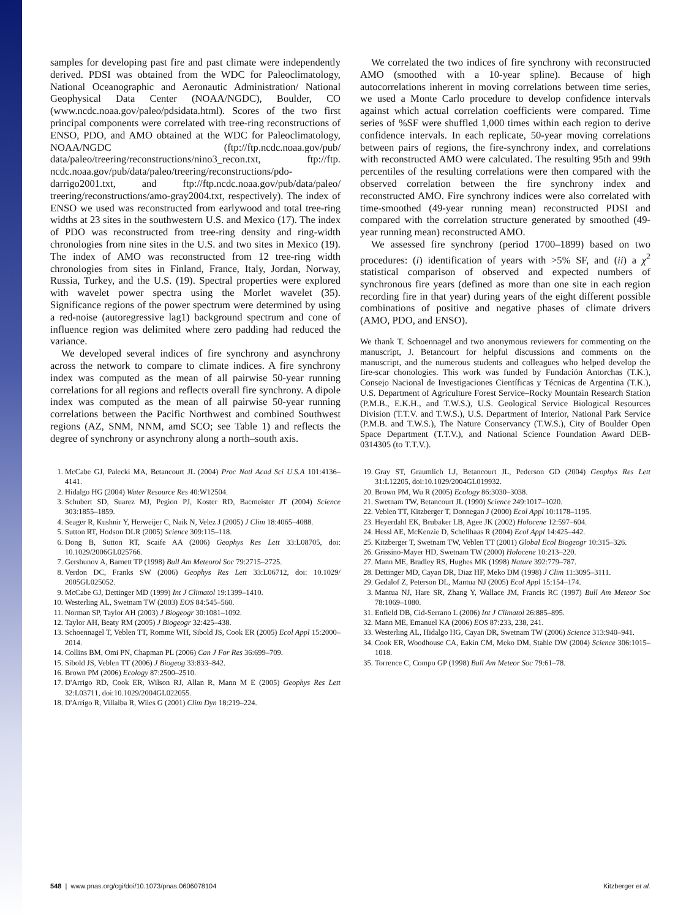samples for developing past fire and past climate were independently derived. PDSI was obtained from the WDC for Paleoclimatology, National Oceanographic and Aeronautic Administration/ National Geophysical Data Center (NOAA/NGDC), Boulder, CO (www.ncdc.noaa.gov/paleo/pdsidata.html). Scores of the two first principal components were correlated with tree-ring reconstructions of ENSO, PDO, and AMO obtained at the WDC for Paleoclimatology, NOAA/NGDC (ftp://ftp.ncdc.noaa.gov/pub/ data/paleo/treering/reconstructions/nino3_recon.txt, ftp://ftp. ncdc.noaa.gov/pub/data/paleo/treering/reconstructions/pdo-darrigo2001.txt, and ftp://ftp.ncdc.noaa.gov/pub/data/paleo/ treering/reconstructions/amo-gray2004.txt, respectively). The index of ENSO we used was reconstructed from earlywood and total tree-ring widths at 23 sites in the southwestern U.S. and Mexico (17). The index of PDO was reconstructed from tree-ring density and ring-width chronologies from nine sites in the U.S. and two sites in Mexico (19). The index of AMO was reconstructed from 12 tree-ring width chronologies from sites in Finland, France, Italy, Jordan, Norway, Russia, Turkey, and the U.S. (19). Spectral properties were explored with wavelet power spectra using the Morlet wavelet (35). Significance regions of the power spectrum were determined by using a red-noise (autoregressive lag1) background spectrum and cone of influence region was delimited where zero padding had reduced the variance.
We developed several indices of fire synchrony and asynchrony across the network to compare to climate indices. A fire synchrony index was computed as the mean of all pairwise 50-year running correlations for all regions and reflects overall fire synchrony. A dipole index was computed as the mean of all pairwise 50-year running correlations between the Pacific Northwest and combined Southwest regions (AZ, SNM, NNM, amd SCO; see Table 1) and reflects the degree of synchrony or asynchrony along a north–south axis.
We correlated the two indices of fire synchrony with reconstructed AMO (smoothed with a 10-year spline). Because of high autocorrelations inherent in moving correlations between time series, we used a Monte Carlo procedure to develop confidence intervals against which actual correlation coefficients were compared. Time series of %SF were shuffled 1,000 times within each region to derive confidence intervals. In each replicate, 50-year moving correlations between pairs of regions, the fire-synchrony index, and correlations with reconstructed AMO were calculated. The resulting 95th and 99th percentiles of the resulting correlations were then compared with the observed correlation between the fire synchrony index and reconstructed AMO. Fire synchrony indices were also correlated with time-smoothed (49-year running mean) reconstructed PDSI and compared with the correlation structure generated by smoothed (49-year running mean) reconstructed AMO.
We assessed fire synchrony (period 1700–1899) based on two procedures: (i) identification of years with >5% SF, and (ii) a χ<sup>2</sup> statistical comparison of observed and expected numbers of synchronous fire years (defined as more than one site in each region recording fire in that year) during years of the eight different possible combinations of positive and negative phases of climate drivers (AMO, PDO, and ENSO).
We thank T. Schoennagel and two anonymous reviewers for commenting on the manuscript, J. Betancourt for helpful discussions and comments on the manuscript, and the numerous students and colleagues who helped develop the fire-scar chonologies. This work was funded by Fundación Antorchas (T.K.), Consejo Nacional de Investigaciones Científicas y Técnicas de Argentina (T.K.), U.S. Department of Agriculture Forest Service–Rocky Mountain Research Station (P.M.B., E.K.H., and T.W.S.), U.S. Geological Service Biological Resources Division (T.T.V. and T.W.S.), U.S. Department of Interior, National Park Service (P.M.B. and T.W.S.), The Nature Conservancy (T.W.S.), City of Boulder Open Space Department (T.T.V.), and National Science Foundation Award DEB-0314305 (to T.T.V.).
1. McCabe GJ, Palecki MA, Betancourt JL (2004) Proc Natl Acad Sci U.S.A 101:4136–4141.
2. Hidalgo HG (2004) Water Resource Res 40:W12504.
3. Schubert SD, Suarez MJ, Pegion PJ, Koster RD, Bacmeister JT (2004) Science 303:1855–1859.
4. Seager R, Kushnir Y, Herweijer C, Naik N, Velez J (2005) J Clim 18:4065–4088.
5. Sutton RT, Hodson DLR (2005) Science 309:115–118.
6. Dong B, Sutton RT, Scaife AA (2006) Geophys Res Lett 33:L08705, doi: 10.1029/2006GL025766.
7. Gershunov A, Barnett TP (1998) Bull Am Meteorol Soc 79:2715–2725.
8. Verdon DC, Franks SW (2006) Geophys Res Lett 33:L06712, doi: 10.1029/ 2005GL025052.
9. McCabe GJ, Dettinger MD (1999) Int J Climatol 19:1399–1410.
10. Westerling AL, Swetnam TW (2003) EOS 84:545–560.
11. Norman SP, Taylor AH (2003) J Biogeogr 30:1081–1092.
12. Taylor AH, Beaty RM (2005) J Biogeogr 32:425–438.
13. Schoennagel T, Veblen TT, Romme WH, Sibold JS, Cook ER (2005) Ecol Appl 15:2000–2014.
14. Collins BM, Omi PN, Chapman PL (2006) Can J For Res 36:699–709.
15. Sibold JS, Veblen TT (2006) J Biogeog 33:833–842.
16. Brown PM (2006) Ecology 87:2500–2510.
17. D'Arrigo RD, Cook ER, Wilson RJ, Allan R, Mann M E (2005) Geophys Res Lett 32:L03711, doi:10.1029/2004GL022055.
18. D'Arrigo R, Villalba R, Wiles G (2001) Clim Dyn 18:219–224.
19. Gray ST, Graumlich LJ, Betancourt JL, Pederson GD (2004) Geophys Res Lett 31:L12205, doi:10.1029/2004GL019932.
20. Brown PM, Wu R (2005) Ecology 86:3030–3038.
21. Swetnam TW, Betancourt JL (1990) Science 249:1017–1020.
22. Veblen TT, Kitzberger T, Donnegan J (2000) Ecol Appl 10:1178–1195.
23. Heyerdahl EK, Brubaker LB, Agee JK (2002) Holocene 12:597–604.
24. Hessl AE, McKenzie D, Schellhaas R (2004) Ecol Appl 14:425–442.
25. Kitzberger T, Swetnam TW, Veblen TT (2001) Global Ecol Biogeogr 10:315–326.
26. Grissino-Mayer HD, Swetnam TW (2000) Holocene 10:213–220.
27. Mann ME, Bradley RS, Hughes MK (1998) Nature 392:779–787.
28. Dettinger MD, Cayan DR, Diaz HF, Meko DM (1998) J Clim 11:3095–3111.
29. Gedalof Z, Peterson DL, Mantua NJ (2005) Ecol Appl 15:154–174.
3. Mantua NJ, Hare SR, Zhang Y, Wallace JM, Francis RC (1997) Bull Am Meteor Soc 78:1069–1080.
31. Enfield DB, Cid-Serrano L (2006) Int J Climatol 26:885–895.
32. Mann ME, Emanuel KA (2006) EOS 87:233, 238, 241.
33. Westerling AL, Hidalgo HG, Cayan DR, Swetnam TW (2006) Science 313:940–941.
34. Cook ER, Woodhouse CA, Eakin CM, Meko DM, Stahle DW (2004) Science 306:1015–1018.
35. Torrence C, Compo GP (1998) Bull Am Meteor Soc 79:61–78.
548 | www.pnas.org/cgi/doi/10.1073/pnas.0606078104 Kitzberger et al.